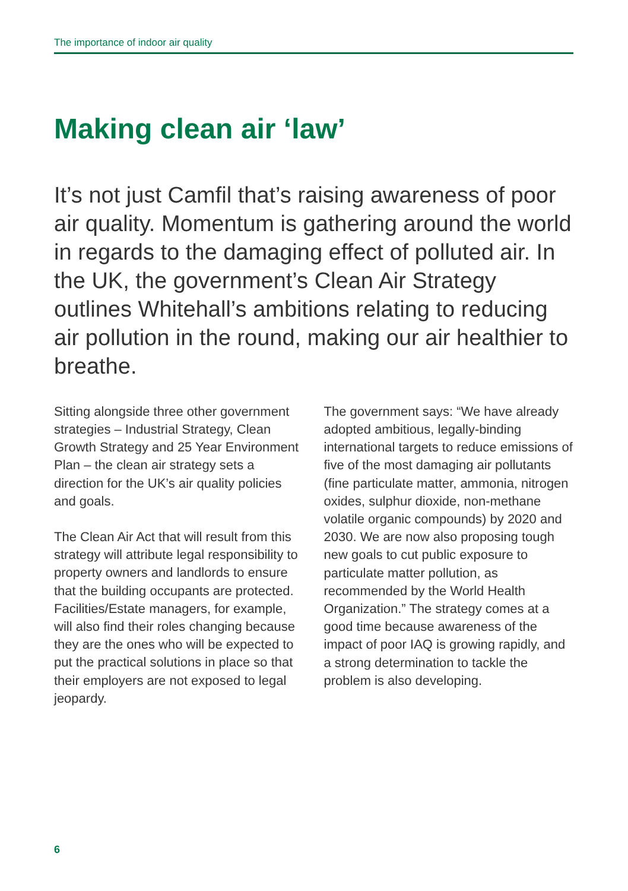The importance of indoor air quality
Making clean air ‘law’
It’s not just Camfil that’s raising awareness of poor air quality. Momentum is gathering around the world in regards to the damaging effect of polluted air. In the UK, the government’s Clean Air Strategy outlines Whitehall’s ambitions relating to reducing air pollution in the round, making our air healthier to breathe.
Sitting alongside three other government strategies – Industrial Strategy, Clean Growth Strategy and 25 Year Environment Plan – the clean air strategy sets a direction for the UK’s air quality policies and goals.
The Clean Air Act that will result from this strategy will attribute legal responsibility to property owners and landlords to ensure that the building occupants are protected. Facilities/Estate managers, for example, will also find their roles changing because they are the ones who will be expected to put the practical solutions in place so that their employers are not exposed to legal jeopardy.
The government says: “We have already adopted ambitious, legally-binding international targets to reduce emissions of five of the most damaging air pollutants (fine particulate matter, ammonia, nitrogen oxides, sulphur dioxide, non-methane volatile organic compounds) by 2020 and 2030. We are now also proposing tough new goals to cut public exposure to particulate matter pollution, as recommended by the World Health Organization.” The strategy comes at a good time because awareness of the impact of poor IAQ is growing rapidly, and a strong determination to tackle the problem is also developing.
6